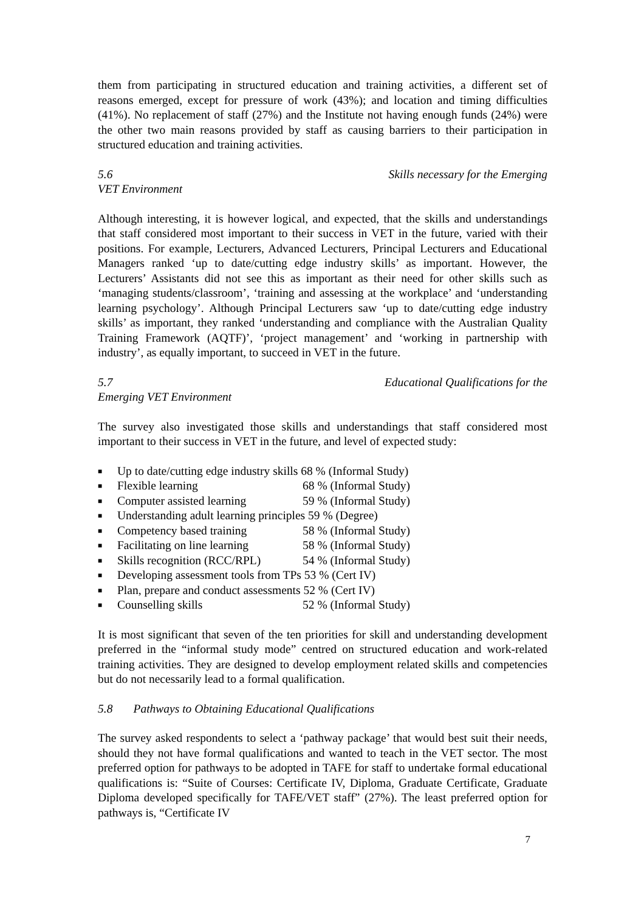them from participating in structured education and training activities, a different set of reasons emerged, except for pressure of work (43%); and location and timing difficulties (41%). No replacement of staff (27%) and the Institute not having enough funds (24%) were the other two main reasons provided by staff as causing barriers to their participation in structured education and training activities.
5.6 Skills necessary for the Emerging
VET Environment
Although interesting, it is however logical, and expected, that the skills and understandings that staff considered most important to their success in VET in the future, varied with their positions. For example, Lecturers, Advanced Lecturers, Principal Lecturers and Educational Managers ranked ‘up to date/cutting edge industry skills’ as important. However, the Lecturers’ Assistants did not see this as important as their need for other skills such as ‘managing students/classroom’, ‘training and assessing at the workplace’ and ‘understanding learning psychology’. Although Principal Lecturers saw ‘up to date/cutting edge industry skills’ as important, they ranked ‘understanding and compliance with the Australian Quality Training Framework (AQTF)’, ‘project management’ and ‘working in partnership with industry’, as equally important, to succeed in VET in the future.
5.7 Educational Qualifications for the
Emerging VET Environment
The survey also investigated those skills and understandings that staff considered most important to their success in VET in the future, and level of expected study:
■ Up to date/cutting edge industry skills 68 % (Informal Study)
■ Flexible learning 68 % (Informal Study)
■ Computer assisted learning 59 % (Informal Study)
■ Understanding adult learning principles 59 % (Degree)
■ Competency based training 58 % (Informal Study)
■ Facilitating on line learning 58 % (Informal Study)
■ Skills recognition (RCC/RPL) 54 % (Informal Study)
■ Developing assessment tools from TPs 53 % (Cert IV)
■ Plan, prepare and conduct assessments 52 % (Cert IV)
■ Counselling skills 52 % (Informal Study)
It is most significant that seven of the ten priorities for skill and understanding development preferred in the “informal study mode” centred on structured education and work-related training activities. They are designed to develop employment related skills and competencies but do not necessarily lead to a formal qualification.
5.8 Pathways to Obtaining Educational Qualifications
The survey asked respondents to select a ‘pathway package’ that would best suit their needs, should they not have formal qualifications and wanted to teach in the VET sector. The most preferred option for pathways to be adopted in TAFE for staff to undertake formal educational qualifications is: “Suite of Courses: Certificate IV, Diploma, Graduate Certificate, Graduate Diploma developed specifically for TAFE/VET staff” (27%). The least preferred option for pathways is, “Certificate IV
7